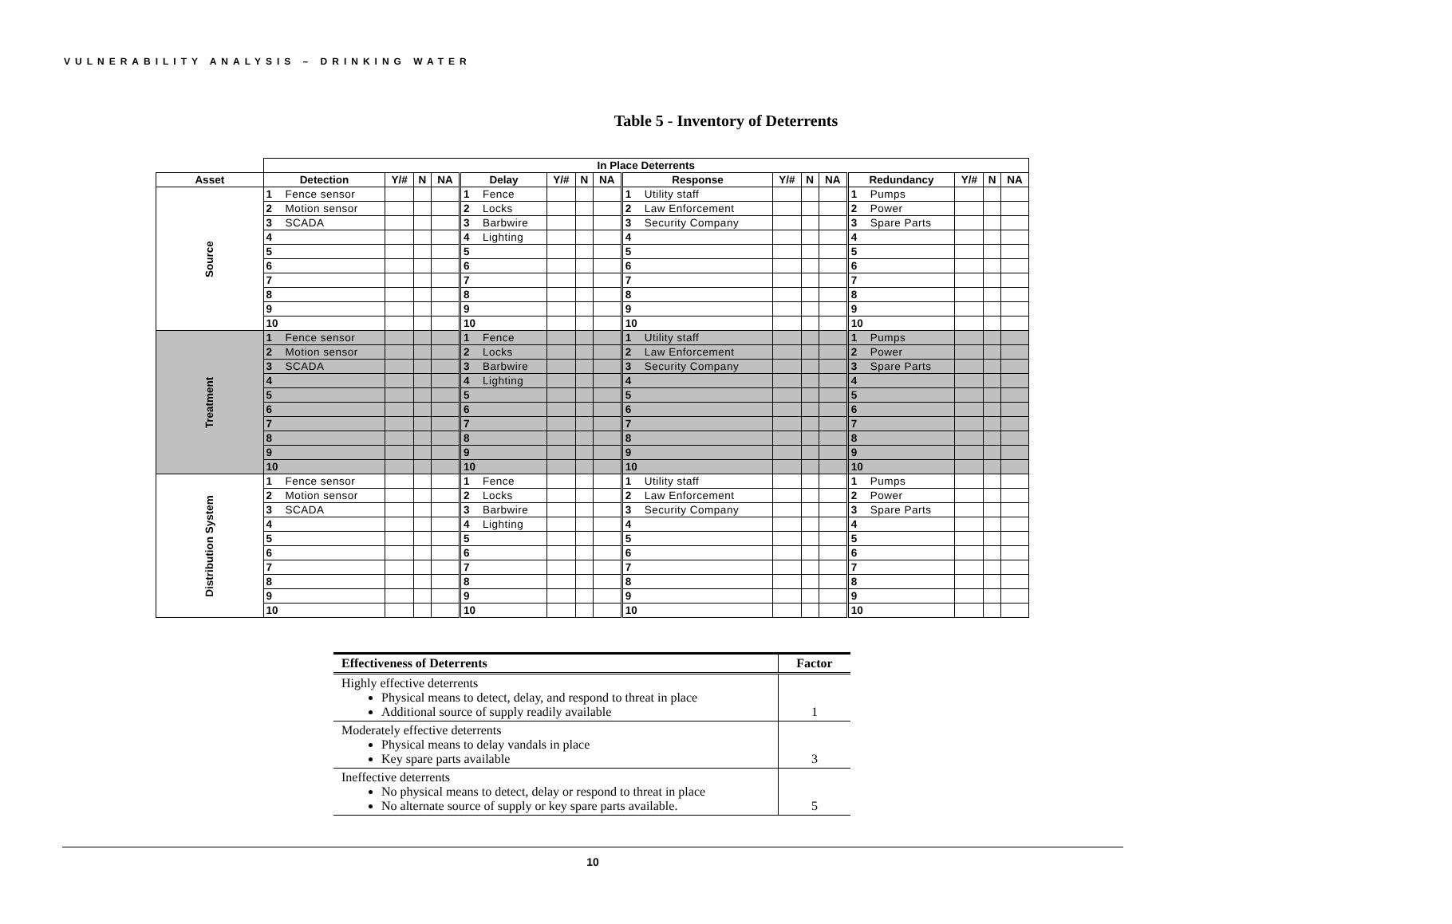VULNERABILITY ANALYSIS – DRINKING WATER
Table 5 - Inventory of Deterrents
| | In Place Deterrents | | | | | | | | | | | | | | | | | | | |
| --- | --- | --- | --- | --- | --- | --- | --- | --- | --- | --- | --- | --- | --- | --- | --- | --- | --- | --- | --- | --- |
| Asset | Detection | | Y/# | N | NA | Delay | | Y/# | N | NA | Response | | Y/# | N | NA | Redundancy | | Y/# | N | NA |
| Source | 1 | Fence sensor | | | | 1 | Fence | | | | 1 | Utility staff | | | | 1 | Pumps | | | |
| | 2 | Motion sensor | | | | 2 | Locks | | | | 2 | Law Enforcement | | | | 2 | Power | | | |
| | 3 | SCADA | | | | 3 | Barbwire | | | | 3 | Security Company | | | | 3 | Spare Parts | | | |
| | 4 | | | | | 4 | Lighting | | | | 4 | | | | | 4 | | | | |
| | 5 | | | | | 5 | | | | | 5 | | | | | 5 | | | | |
| | 6 | | | | | 6 | | | | | 6 | | | | | 6 | | | | |
| | 7 | | | | | 7 | | | | | 7 | | | | | 7 | | | | |
| | 8 | | | | | 8 | | | | | 8 | | | | | 8 | | | | |
| | 9 | | | | | 9 | | | | | 9 | | | | | 9 | | | | |
| | 10 | | | | | 10 | | | | | 10 | | | | | 10 | | | | |
| Treatment | 1 | Fence sensor | | | | 1 | Fence | | | | 1 | Utility staff | | | | 1 | Pumps | | | |
| | 2 | Motion sensor | | | | 2 | Locks | | | | 2 | Law Enforcement | | | | 2 | Power | | | |
| | 3 | SCADA | | | | 3 | Barbwire | | | | 3 | Security Company | | | | 3 | Spare Parts | | | |
| | 4 | | | | | 4 | Lighting | | | | 4 | | | | | 4 | | | | |
| | 5 | | | | | 5 | | | | | 5 | | | | | 5 | | | | |
| | 6 | | | | | 6 | | | | | 6 | | | | | 6 | | | | |
| | 7 | | | | | 7 | | | | | 7 | | | | | 7 | | | | |
| | 8 | | | | | 8 | | | | | 8 | | | | | 8 | | | | |
| | 9 | | | | | 9 | | | | | 9 | | | | | 9 | | | | |
| | 10 | | | | | 10 | | | | | 10 | | | | | 10 | | | | |
| Distribution System | 1 | Fence sensor | | | | 1 | Fence | | | | 1 | Utility staff | | | | 1 | Pumps | | | |
| | 2 | Motion sensor | | | | 2 | Locks | | | | 2 | Law Enforcement | | | | 2 | Power | | | |
| | 3 | SCADA | | | | 3 | Barbwire | | | | 3 | Security Company | | | | 3 | Spare Parts | | | |
| | 4 | | | | | 4 | Lighting | | | | 4 | | | | | 4 | | | | |
| | 5 | | | | | 5 | | | | | 5 | | | | | 5 | | | | |
| | 6 | | | | | 6 | | | | | 6 | | | | | 6 | | | | |
| | 7 | | | | | 7 | | | | | 7 | | | | | 7 | | | | |
| | 8 | | | | | 8 | | | | | 8 | | | | | 8 | | | | |
| | 9 | | | | | 9 | | | | | 9 | | | | | 9 | | | | |
| | 10 | | | | | 10 | | | | | 10 | | | | | 10 | | | | |
| Effectiveness of Deterrents | Factor |
| --- | --- |
| Highly effective deterrents Physical means to detect, delay, and respond to threat in place Additional source of supply readily available | 1 |
| Moderately effective deterrents Physical means to delay vandals in place Key spare parts available | 3 |
| Ineffective deterrents No physical means to detect, delay or respond to threat in place No alternate source of supply or key spare parts available. | 5 |
10